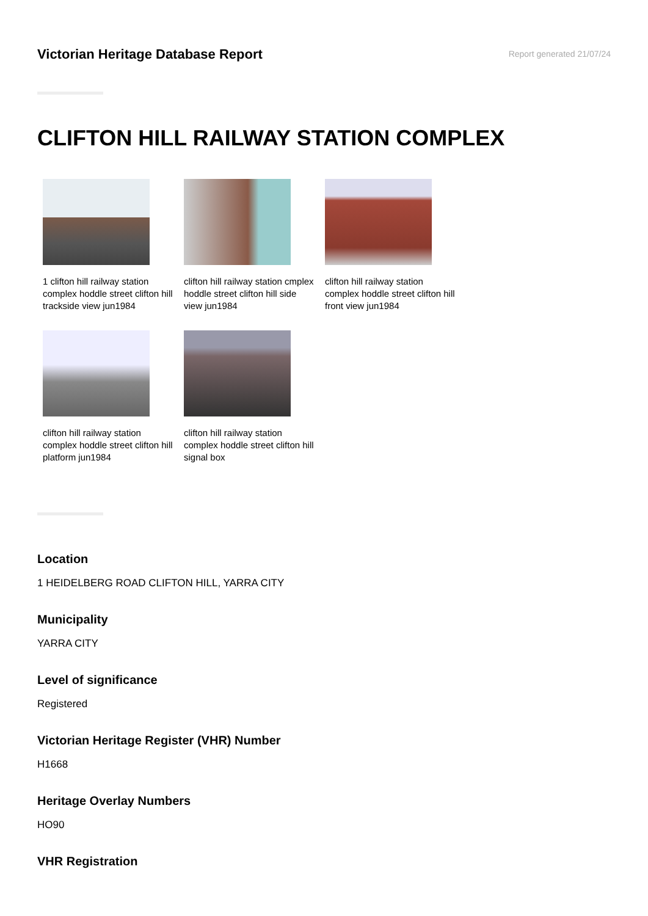Victorian Heritage Database Report
Report generated 21/07/24
CLIFTON HILL RAILWAY STATION COMPLEX
1 clifton hill railway station complex hoddle street clifton hill trackside view jun1984
clifton hill railway station cmplex hoddle street clifton hill side view jun1984
clifton hill railway station complex hoddle street clifton hill front view jun1984
clifton hill railway station complex hoddle street clifton hill platform jun1984
clifton hill railway station complex hoddle street clifton hill signal box
Location
1 HEIDELBERG ROAD CLIFTON HILL, YARRA CITY
Municipality
YARRA CITY
Level of significance
Registered
Victorian Heritage Register (VHR) Number
H1668
Heritage Overlay Numbers
HO90
VHR Registration